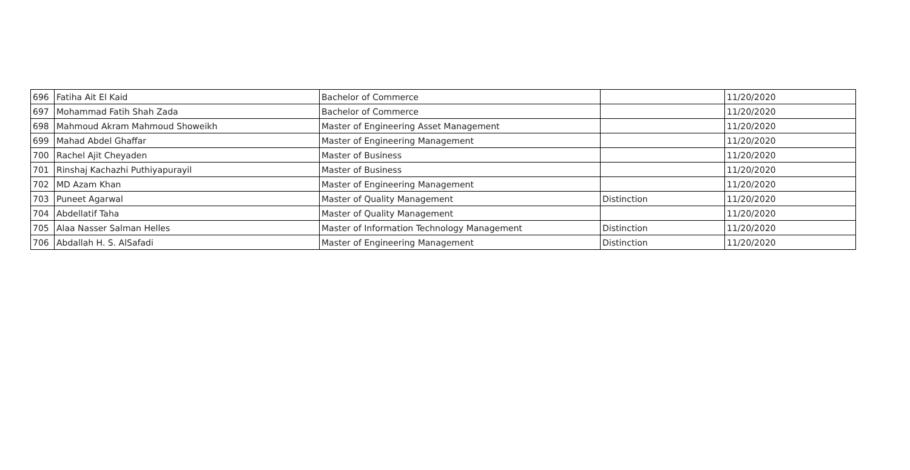| 696 | Fatiha Ait El Kaid | Bachelor of Commerce | | 11/20/2020 |
| 697 | Mohammad Fatih Shah Zada | Bachelor of Commerce | | 11/20/2020 |
| 698 | Mahmoud Akram Mahmoud Showeikh | Master of Engineering Asset Management | | 11/20/2020 |
| 699 | Mahad Abdel Ghaffar | Master of Engineering Management | | 11/20/2020 |
| 700 | Rachel Ajit Cheyaden | Master of Business | | 11/20/2020 |
| 701 | Rinshaj Kachazhi Puthiyapurayil | Master of Business | | 11/20/2020 |
| 702 | MD Azam Khan | Master of Engineering Management | | 11/20/2020 |
| 703 | Puneet Agarwal | Master of Quality Management | Distinction | 11/20/2020 |
| 704 | Abdellatif Taha | Master of Quality Management | | 11/20/2020 |
| 705 | Alaa Nasser Salman Helles | Master of Information Technology Management | Distinction | 11/20/2020 |
| 706 | Abdallah H. S. AlSafadi | Master of Engineering Management | Distinction | 11/20/2020 |